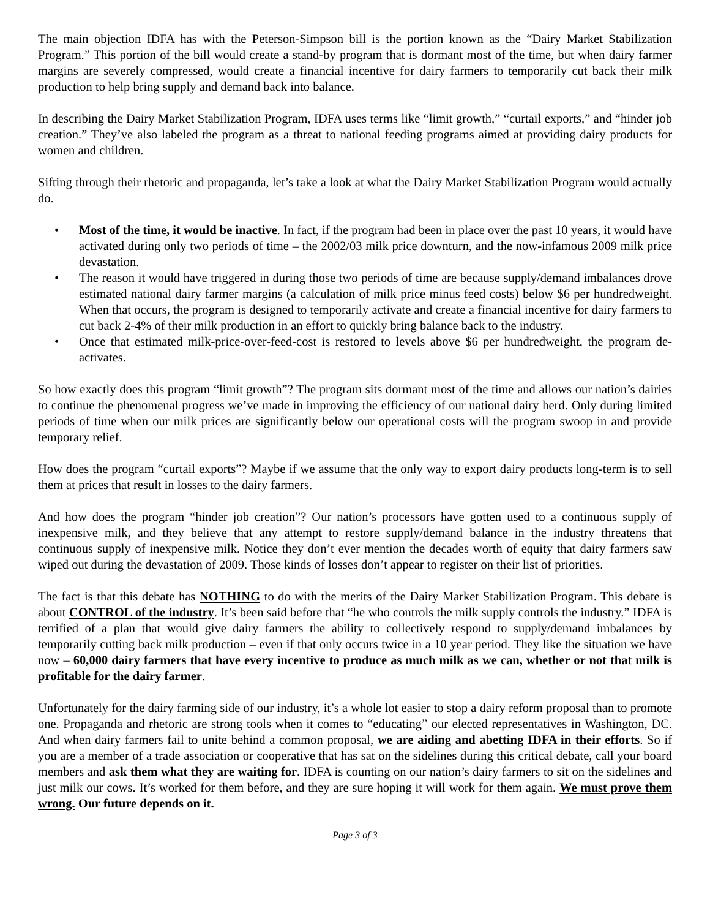The main objection IDFA has with the Peterson-Simpson bill is the portion known as the “Dairy Market Stabilization Program.” This portion of the bill would create a stand-by program that is dormant most of the time, but when dairy farmer margins are severely compressed, would create a financial incentive for dairy farmers to temporarily cut back their milk production to help bring supply and demand back into balance.
In describing the Dairy Market Stabilization Program, IDFA uses terms like “limit growth,” “curtail exports,” and “hinder job creation.” They’ve also labeled the program as a threat to national feeding programs aimed at providing dairy products for women and children.
Sifting through their rhetoric and propaganda, let’s take a look at what the Dairy Market Stabilization Program would actually do.
• Most of the time, it would be inactive. In fact, if the program had been in place over the past 10 years, it would have activated during only two periods of time – the 2002/03 milk price downturn, and the now-infamous 2009 milk price devastation.
• The reason it would have triggered in during those two periods of time are because supply/demand imbalances drove estimated national dairy farmer margins (a calculation of milk price minus feed costs) below $6 per hundredweight. When that occurs, the program is designed to temporarily activate and create a financial incentive for dairy farmers to cut back 2-4% of their milk production in an effort to quickly bring balance back to the industry.
• Once that estimated milk-price-over-feed-cost is restored to levels above $6 per hundredweight, the program de-activates.
So how exactly does this program “limit growth”? The program sits dormant most of the time and allows our nation’s dairies to continue the phenomenal progress we’ve made in improving the efficiency of our national dairy herd. Only during limited periods of time when our milk prices are significantly below our operational costs will the program swoop in and provide temporary relief.
How does the program “curtail exports”? Maybe if we assume that the only way to export dairy products long-term is to sell them at prices that result in losses to the dairy farmers.
And how does the program “hinder job creation”? Our nation’s processors have gotten used to a continuous supply of inexpensive milk, and they believe that any attempt to restore supply/demand balance in the industry threatens that continuous supply of inexpensive milk. Notice they don’t ever mention the decades worth of equity that dairy farmers saw wiped out during the devastation of 2009. Those kinds of losses don’t appear to register on their list of priorities.
The fact is that this debate has NOTHING to do with the merits of the Dairy Market Stabilization Program. This debate is about CONTROL of the industry. It’s been said before that “he who controls the milk supply controls the industry.” IDFA is terrified of a plan that would give dairy farmers the ability to collectively respond to supply/demand imbalances by temporarily cutting back milk production – even if that only occurs twice in a 10 year period. They like the situation we have now – 60,000 dairy farmers that have every incentive to produce as much milk as we can, whether or not that milk is profitable for the dairy farmer.
Unfortunately for the dairy farming side of our industry, it’s a whole lot easier to stop a dairy reform proposal than to promote one. Propaganda and rhetoric are strong tools when it comes to “educating” our elected representatives in Washington, DC. And when dairy farmers fail to unite behind a common proposal, we are aiding and abetting IDFA in their efforts. So if you are a member of a trade association or cooperative that has sat on the sidelines during this critical debate, call your board members and ask them what they are waiting for. IDFA is counting on our nation’s dairy farmers to sit on the sidelines and just milk our cows. It’s worked for them before, and they are sure hoping it will work for them again. We must prove them wrong. Our future depends on it.
Page 3 of 3